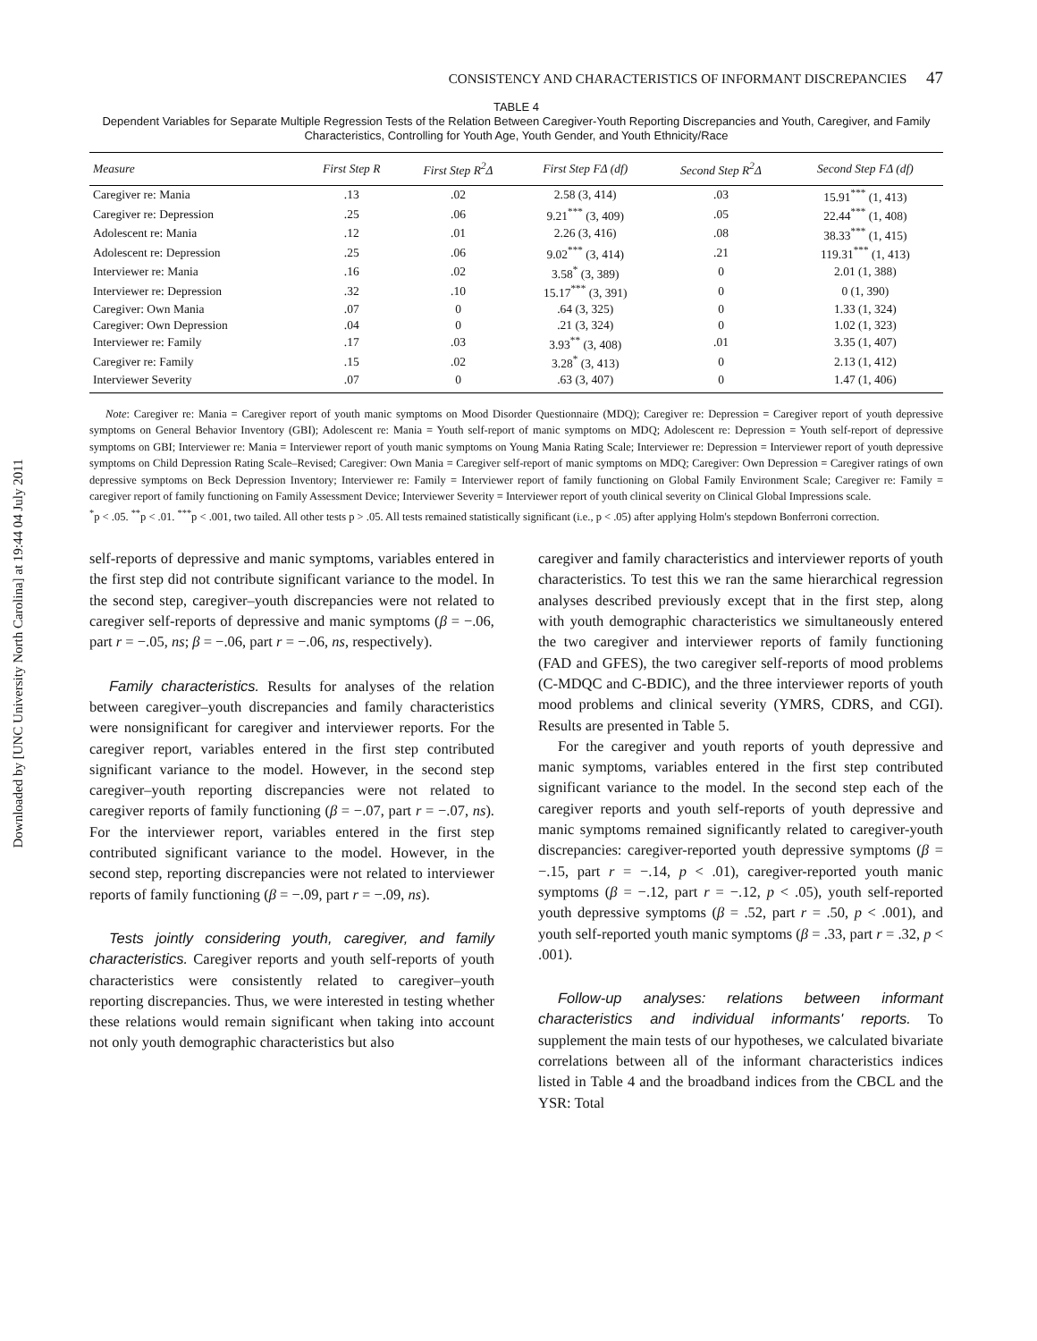Downloaded by [UNC University North Carolina] at 19:44 04 July 2011
CONSISTENCY AND CHARACTERISTICS OF INFORMANT DISCREPANCIES 47
TABLE 4
Dependent Variables for Separate Multiple Regression Tests of the Relation Between Caregiver-Youth Reporting Discrepancies and Youth, Caregiver, and Family Characteristics, Controlling for Youth Age, Youth Gender, and Youth Ethnicity/Race
| Measure | First Step R | First Step R<sup>2</sup>Δ | First Step FΔ (df) | Second Step R<sup>2</sup>Δ | Second Step FΔ (df) |
| --- | --- | --- | --- | --- | --- |
| Caregiver re: Mania | .13 | .02 | 2.58 (3, 414) | .03 | 15.91<sup>***</sup> (1, 413) |
| Caregiver re: Depression | .25 | .06 | 9.21<sup>***</sup> (3, 409) | .05 | 22.44<sup>***</sup> (1, 408) |
| Adolescent re: Mania | .12 | .01 | 2.26 (3, 416) | .08 | 38.33<sup>***</sup> (1, 415) |
| Adolescent re: Depression | .25 | .06 | 9.02<sup>***</sup> (3, 414) | .21 | 119.31<sup>***</sup> (1, 413) |
| Interviewer re: Mania | .16 | .02 | 3.58<sup>*</sup> (3, 389) | 0 | 2.01 (1, 388) |
| Interviewer re: Depression | .32 | .10 | 15.17<sup>***</sup> (3, 391) | 0 | 0 (1, 390) |
| Caregiver: Own Mania | .07 | 0 | .64 (3, 325) | 0 | 1.33 (1, 324) |
| Caregiver: Own Depression | .04 | 0 | .21 (3, 324) | 0 | 1.02 (1, 323) |
| Interviewer re: Family | .17 | .03 | 3.93<sup>**</sup> (3, 408) | .01 | 3.35 (1, 407) |
| Caregiver re: Family | .15 | .02 | 3.28<sup>*</sup> (3, 413) | 0 | 2.13 (1, 412) |
| Interviewer Severity | .07 | 0 | .63 (3, 407) | 0 | 1.47 (1, 406) |
Note: Caregiver re: Mania = Caregiver report of youth manic symptoms on Mood Disorder Questionnaire (MDQ); Caregiver re: Depression = Caregiver report of youth depressive symptoms on General Behavior Inventory (GBI); Adolescent re: Mania = Youth self-report of manic symptoms on MDQ; Adolescent re: Depression = Youth self-report of depressive symptoms on GBI; Interviewer re: Mania = Interviewer report of youth manic symptoms on Young Mania Rating Scale; Interviewer re: Depression = Interviewer report of youth depressive symptoms on Child Depression Rating Scale–Revised; Caregiver: Own Mania = Caregiver self-report of manic symptoms on MDQ; Caregiver: Own Depression = Caregiver ratings of own depressive symptoms on Beck Depression Inventory; Interviewer re: Family = Interviewer report of family functioning on Global Family Environment Scale; Caregiver re: Family = caregiver report of family functioning on Family Assessment Device; Interviewer Severity = Interviewer report of youth clinical severity on Clinical Global Impressions scale.
<sup>*</sup> p < .05. <sup>**</sup>p < .01. <sup>***</sup>p < .001, two tailed. All other tests p > .05. All tests remained statistically significant (i.e., p < .05) after applying Holm's stepdown Bonferroni correction.
self-reports of depressive and manic symptoms, variables entered in the first step did not contribute significant variance to the model. In the second step, caregiver–youth discrepancies were not related to caregiver self-reports of depressive and manic symptoms (β = −.06, part r = −.05, ns; β = −.06, part r = −.06, ns, respectively).
Family characteristics. Results for analyses of the relation between caregiver–youth discrepancies and family characteristics were nonsignificant for caregiver and interviewer reports. For the caregiver report, variables entered in the first step contributed significant variance to the model. However, in the second step caregiver–youth reporting discrepancies were not related to caregiver reports of family functioning (β = −.07, part r = −.07, ns). For the interviewer report, variables entered in the first step contributed significant variance to the model. However, in the second step, reporting discrepancies were not related to interviewer reports of family functioning (β = −.09, part r = −.09, ns).
Tests jointly considering youth, caregiver, and family characteristics. Caregiver reports and youth self-reports of youth characteristics were consistently related to caregiver–youth reporting discrepancies. Thus, we were interested in testing whether these relations would remain significant when taking into account not only youth demographic characteristics but also
caregiver and family characteristics and interviewer reports of youth characteristics. To test this we ran the same hierarchical regression analyses described previously except that in the first step, along with youth demographic characteristics we simultaneously entered the two caregiver and interviewer reports of family functioning (FAD and GFES), the two caregiver self-reports of mood problems (C-MDQC and C-BDIC), and the three interviewer reports of youth mood problems and clinical severity (YMRS, CDRS, and CGI). Results are presented in Table 5.
For the caregiver and youth reports of youth depressive and manic symptoms, variables entered in the first step contributed significant variance to the model. In the second step each of the caregiver reports and youth self-reports of youth depressive and manic symptoms remained significantly related to caregiver-youth discrepancies: caregiver-reported youth depressive symptoms (β = −.15, part r = −.14, p < .01), caregiver-reported youth manic symptoms (β = −.12, part r = −.12, p < .05), youth self-reported youth depressive symptoms (β = .52, part r = .50, p < .001), and youth self-reported youth manic symptoms (β = .33, part r = .32, p < .001).
Follow-up analyses: relations between informant characteristics and individual informants' reports. To supplement the main tests of our hypotheses, we calculated bivariate correlations between all of the informant characteristics indices listed in Table 4 and the broadband indices from the CBCL and the YSR: Total